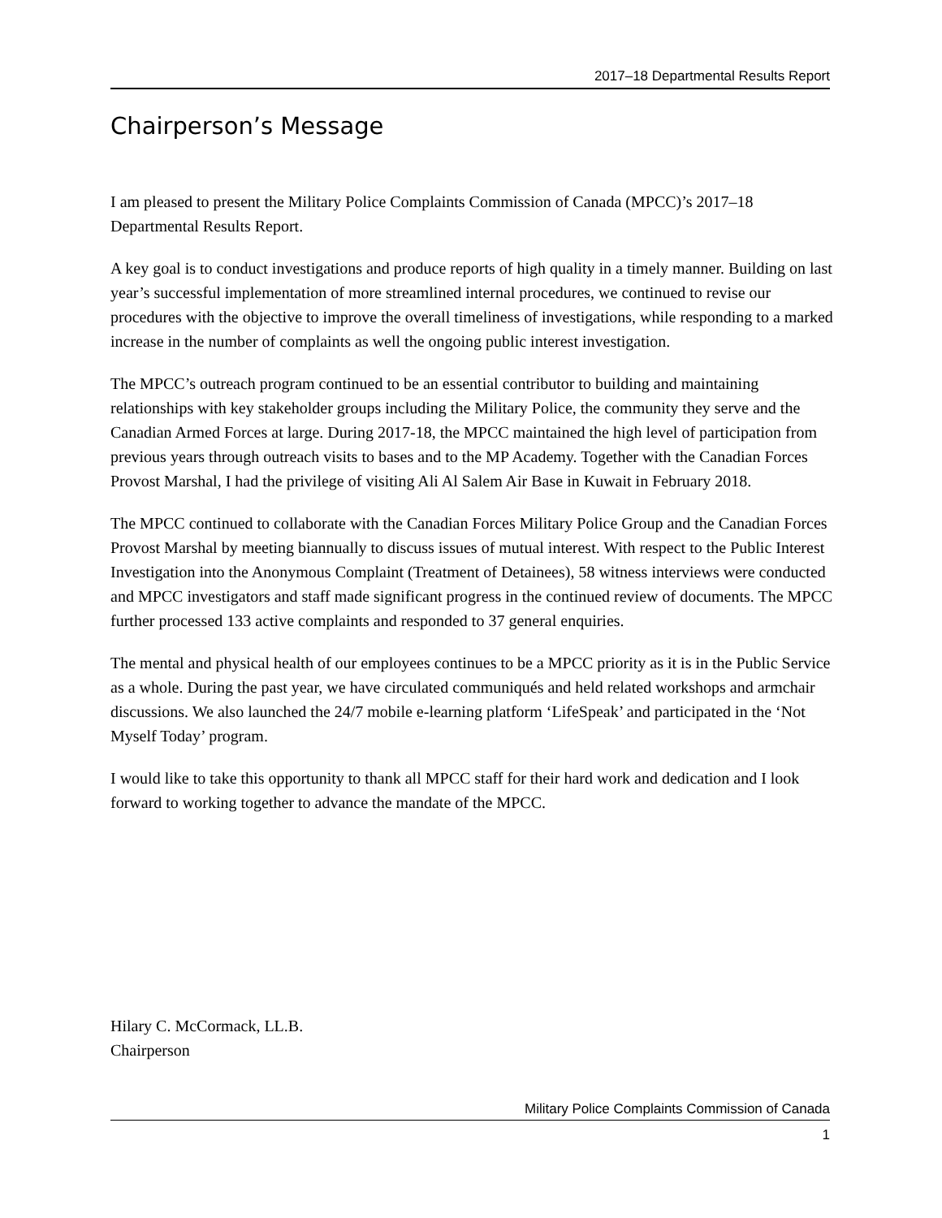2017–18 Departmental Results Report
Chairperson’s Message
I am pleased to present the Military Police Complaints Commission of Canada (MPCC)’s 2017–18 Departmental Results Report.
A key goal is to conduct investigations and produce reports of high quality in a timely manner. Building on last year’s successful implementation of more streamlined internal procedures, we continued to revise our procedures with the objective to improve the overall timeliness of investigations, while responding to a marked increase in the number of complaints as well the ongoing public interest investigation.
The MPCC’s outreach program continued to be an essential contributor to building and maintaining relationships with key stakeholder groups including the Military Police, the community they serve and the Canadian Armed Forces at large. During 2017-18, the MPCC maintained the high level of participation from previous years through outreach visits to bases and to the MP Academy. Together with the Canadian Forces Provost Marshal, I had the privilege of visiting Ali Al Salem Air Base in Kuwait in February 2018.
The MPCC continued to collaborate with the Canadian Forces Military Police Group and the Canadian Forces Provost Marshal by meeting biannually to discuss issues of mutual interest. With respect to the Public Interest Investigation into the Anonymous Complaint (Treatment of Detainees), 58 witness interviews were conducted and MPCC investigators and staff made significant progress in the continued review of documents. The MPCC further processed 133 active complaints and responded to 37 general enquiries.
The mental and physical health of our employees continues to be a MPCC priority as it is in the Public Service as a whole. During the past year, we have circulated communiqués and held related workshops and armchair discussions. We also launched the 24/7 mobile e-learning platform ‘LifeSpeak’ and participated in the ‘Not Myself Today’ program.
I would like to take this opportunity to thank all MPCC staff for their hard work and dedication and I look forward to working together to advance the mandate of the MPCC.
Hilary C. McCormack, LL.B.
Chairperson
Military Police Complaints Commission of Canada
1